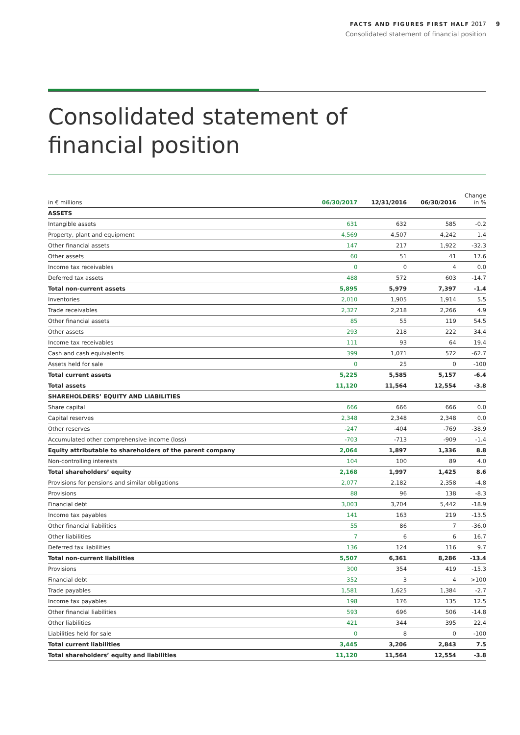FACTS AND FIGURES FIRST HALF 2017 9
Consolidated statement of financial position
Consolidated statement of
financial position
| in € millions | 06/30/2017 | 12/31/2016 | 06/30/2016 | Change in % |
| --- | --- | --- | --- | --- |
| ASSETS | | | | |
| Intangible assets | 631 | 632 | 585 | -0.2 |
| Property, plant and equipment | 4,569 | 4,507 | 4,242 | 1.4 |
| Other financial assets | 147 | 217 | 1,922 | -32.3 |
| Other assets | 60 | 51 | 41 | 17.6 |
| Income tax receivables | 0 | 0 | 4 | 0.0 |
| Deferred tax assets | 488 | 572 | 603 | -14.7 |
| Total non-current assets | 5,895 | 5,979 | 7,397 | -1.4 |
| Inventories | 2,010 | 1,905 | 1,914 | 5.5 |
| Trade receivables | 2,327 | 2,218 | 2,266 | 4.9 |
| Other financial assets | 85 | 55 | 119 | 54.5 |
| Other assets | 293 | 218 | 222 | 34.4 |
| Income tax receivables | 111 | 93 | 64 | 19.4 |
| Cash and cash equivalents | 399 | 1,071 | 572 | -62.7 |
| Assets held for sale | 0 | 25 | 0 | -100 |
| Total current assets | 5,225 | 5,585 | 5,157 | -6.4 |
| Total assets | 11,120 | 11,564 | 12,554 | -3.8 |
| SHAREHOLDERS’ EQUITY AND LIABILITIES | | | | |
| Share capital | 666 | 666 | 666 | 0.0 |
| Capital reserves | 2,348 | 2,348 | 2,348 | 0.0 |
| Other reserves | -247 | -404 | -769 | -38.9 |
| Accumulated other comprehensive income (loss) | -703 | -713 | -909 | -1.4 |
| Equity attributable to shareholders of the parent company | 2,064 | 1,897 | 1,336 | 8.8 |
| Non-controlling interests | 104 | 100 | 89 | 4.0 |
| Total shareholders’ equity | 2,168 | 1,997 | 1,425 | 8.6 |
| Provisions for pensions and similar obligations | 2,077 | 2,182 | 2,358 | -4.8 |
| Provisions | 88 | 96 | 138 | -8.3 |
| Financial debt | 3,003 | 3,704 | 5,442 | -18.9 |
| Income tax payables | 141 | 163 | 219 | -13.5 |
| Other financial liabilities | 55 | 86 | 7 | -36.0 |
| Other liabilities | 7 | 6 | 6 | 16.7 |
| Deferred tax liabilities | 136 | 124 | 116 | 9.7 |
| Total non-current liabilities | 5,507 | 6,361 | 8,286 | -13.4 |
| Provisions | 300 | 354 | 419 | -15.3 |
| Financial debt | 352 | 3 | 4 | >100 |
| Trade payables | 1,581 | 1,625 | 1,384 | -2.7 |
| Income tax payables | 198 | 176 | 135 | 12.5 |
| Other financial liabilities | 593 | 696 | 506 | -14.8 |
| Other liabilities | 421 | 344 | 395 | 22.4 |
| Liabilities held for sale | 0 | 8 | 0 | -100 |
| Total current liabilities | 3,445 | 3,206 | 2,843 | 7.5 |
| Total shareholders’ equity and liabilities | 11,120 | 11,564 | 12,554 | -3.8 |